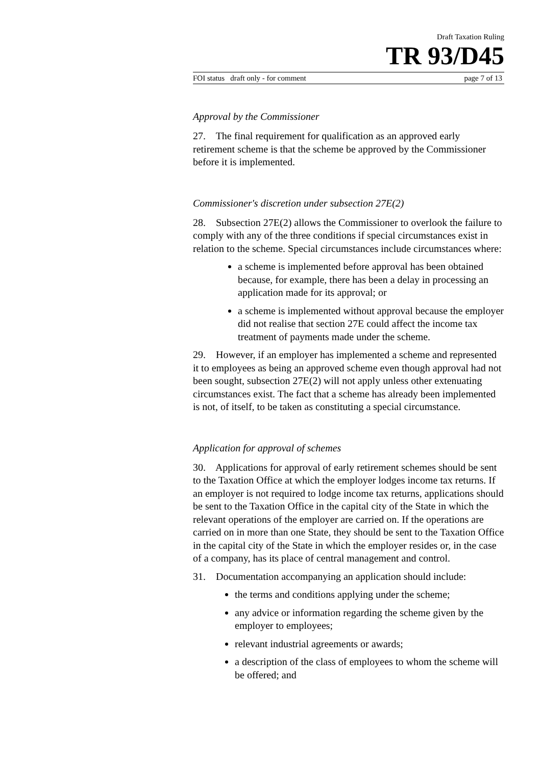Draft Taxation Ruling
TR 93/D45
FOI status draft only - for comment page 7 of 13
Approval by the Commissioner
27. The final requirement for qualification as an approved early retirement scheme is that the scheme be approved by the Commissioner before it is implemented.
Commissioner's discretion under subsection 27E(2)
28. Subsection 27E(2) allows the Commissioner to overlook the failure to comply with any of the three conditions if special circumstances exist in relation to the scheme. Special circumstances include circumstances where:
a scheme is implemented before approval has been obtained because, for example, there has been a delay in processing an application made for its approval; or
a scheme is implemented without approval because the employer did not realise that section 27E could affect the income tax treatment of payments made under the scheme.
29. However, if an employer has implemented a scheme and represented it to employees as being an approved scheme even though approval had not been sought, subsection 27E(2) will not apply unless other extenuating circumstances exist. The fact that a scheme has already been implemented is not, of itself, to be taken as constituting a special circumstance.
Application for approval of schemes
30. Applications for approval of early retirement schemes should be sent to the Taxation Office at which the employer lodges income tax returns. If an employer is not required to lodge income tax returns, applications should be sent to the Taxation Office in the capital city of the State in which the relevant operations of the employer are carried on. If the operations are carried on in more than one State, they should be sent to the Taxation Office in the capital city of the State in which the employer resides or, in the case of a company, has its place of central management and control.
31. Documentation accompanying an application should include:
the terms and conditions applying under the scheme;
any advice or information regarding the scheme given by the employer to employees;
relevant industrial agreements or awards;
a description of the class of employees to whom the scheme will be offered; and